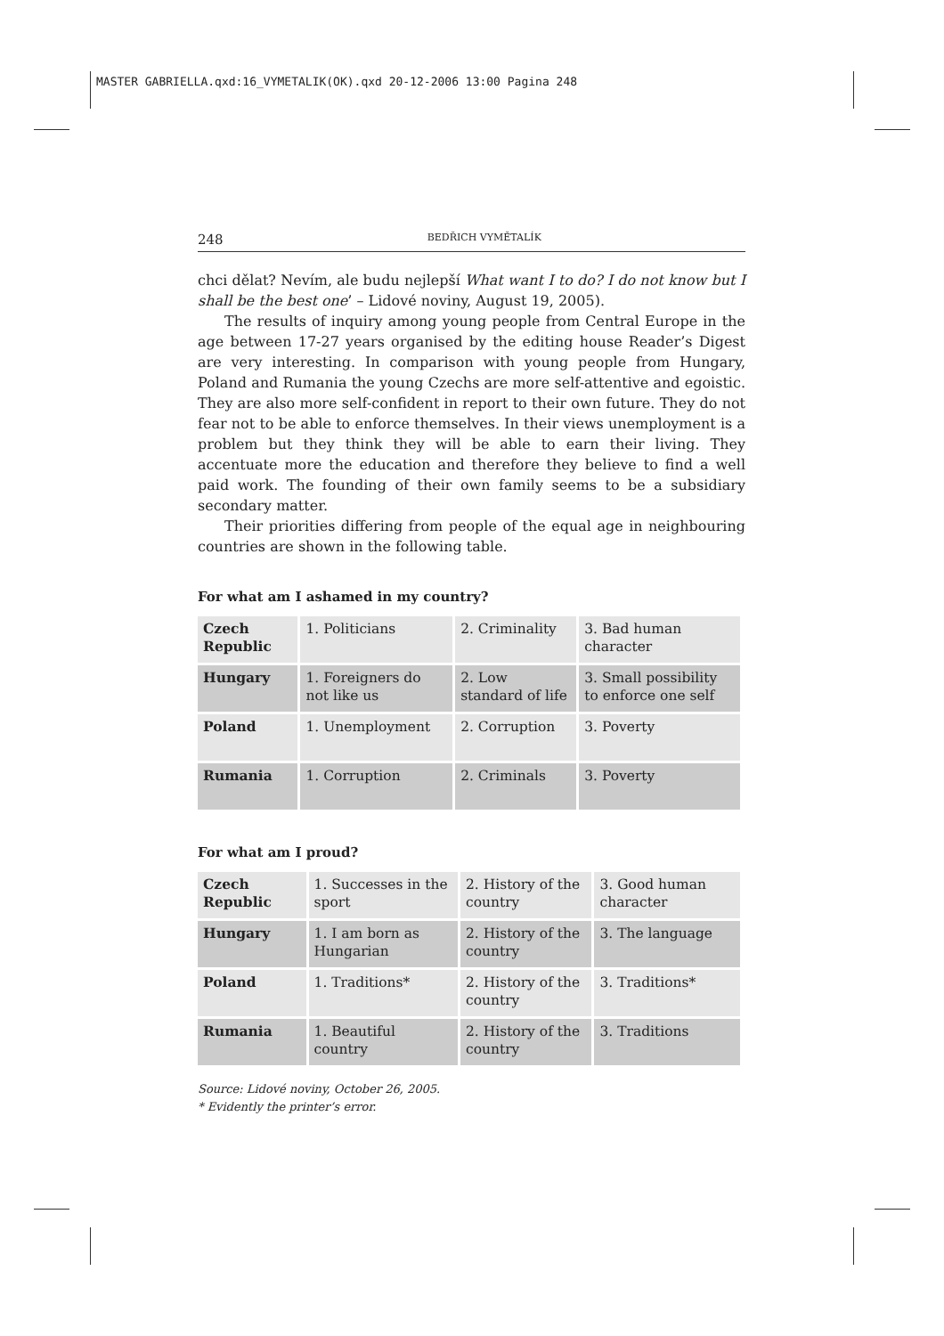MASTER GABRIELLA.qxd:16_VYMETALIK(OK).qxd 20-12-2006 13:00 Pagina 248
248 BEDŘICH VYMĚTALÍK
chci dělat? Nevím, ale budu nejlepší What want I to do? I do not know but I shall be the best one’ – Lidové noviny, August 19, 2005).
The results of inquiry among young people from Central Europe in the age between 17-27 years organised by the editing house Reader’s Digest are very interesting. In comparison with young people from Hungary, Poland and Rumania the young Czechs are more self-attentive and egoistic. They are also more self-confident in report to their own future. They do not fear not to be able to enforce themselves. In their views unemployment is a problem but they think they will be able to earn their living. They accentuate more the education and therefore they believe to find a well paid work. The founding of their own family seems to be a subsidiary secondary matter.
Their priorities differing from people of the equal age in neighbouring countries are shown in the following table.
For what am I ashamed in my country?
| Czech Republic | 1. Politicians | 2. Criminality | 3. Bad human character |
| Hungary | 1. Foreigners do not like us | 2. Low standard of life | 3. Small possibility to enforce one self |
| Poland | 1. Unemployment | 2. Corruption | 3. Poverty |
| Rumania | 1. Corruption | 2. Criminals | 3. Poverty |
For what am I proud?
| Czech Republic | 1. Successes in the sport | 2. History of the country | 3. Good human character |
| Hungary | 1. I am born as Hungarian | 2. History of the country | 3. The language |
| Poland | 1. Traditions* | 2. History of the country | 3. Traditions* |
| Rumania | 1. Beautiful country | 2. History of the country | 3. Traditions |
Source: Lidové noviny, October 26, 2005.
* Evidently the printer’s error.